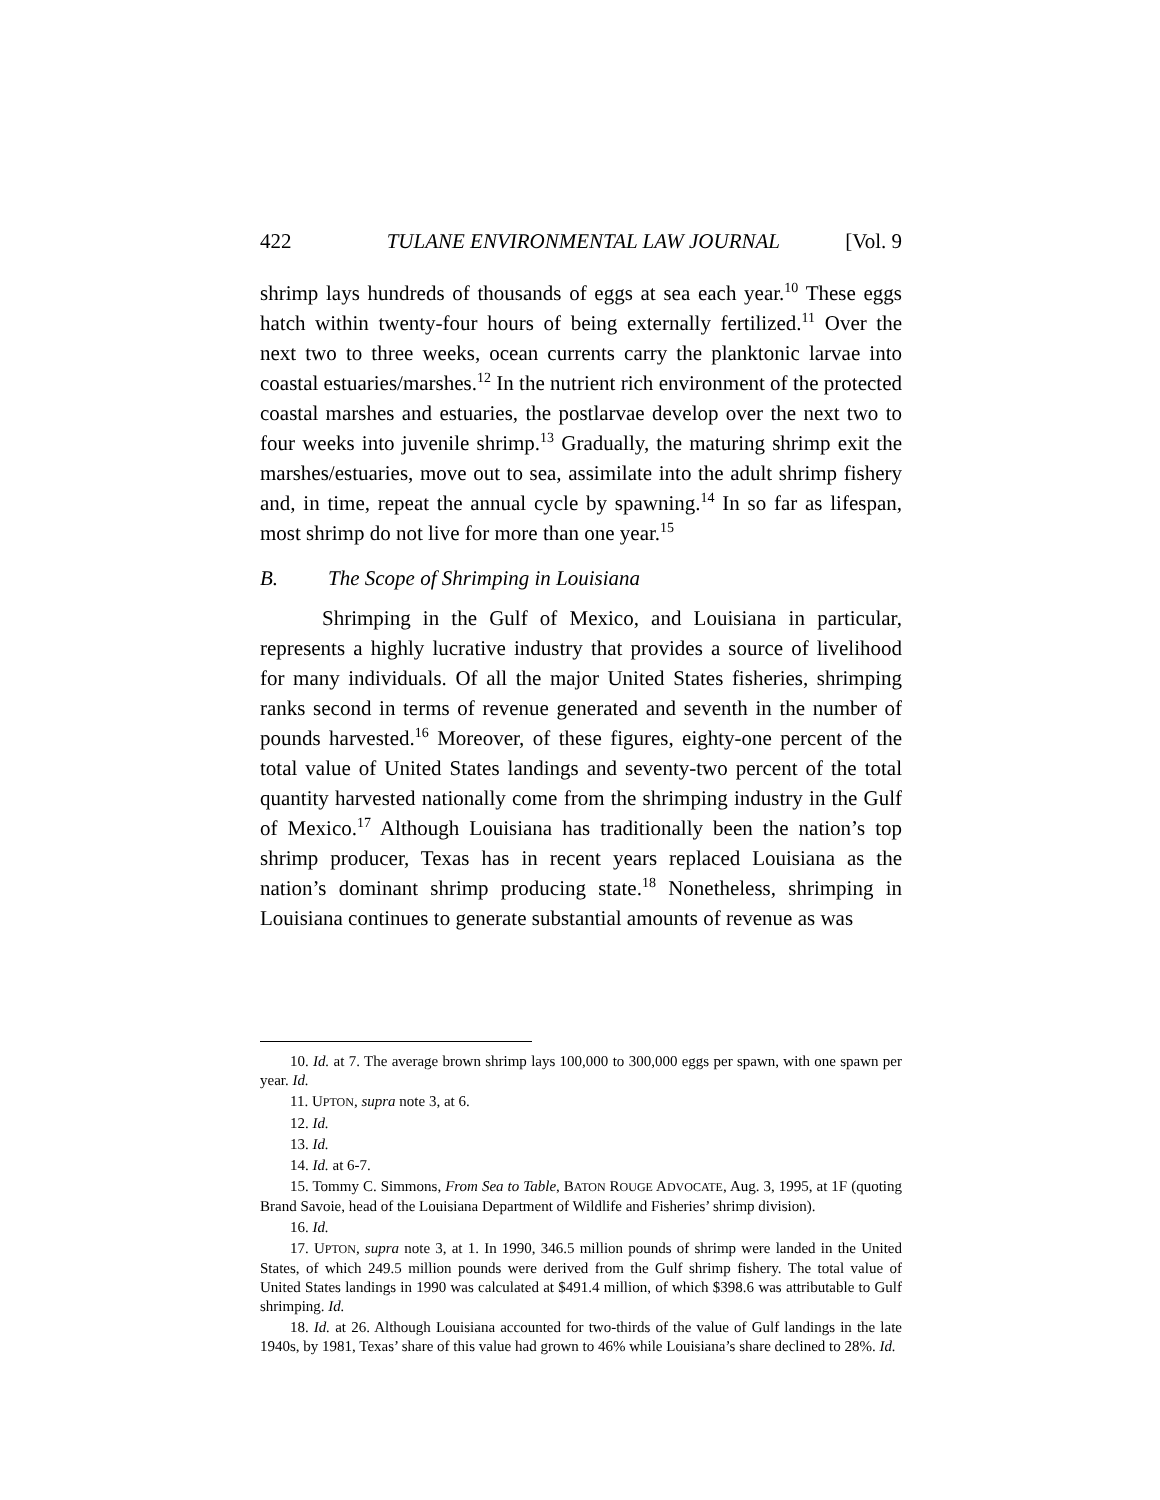422 TULANE ENVIRONMENTAL LAW JOURNAL [Vol. 9
shrimp lays hundreds of thousands of eggs at sea each year.<sup>10</sup> These eggs hatch within twenty-four hours of being externally fertilized.<sup>11</sup> Over the next two to three weeks, ocean currents carry the planktonic larvae into coastal estuaries/marshes.<sup>12</sup> In the nutrient rich environment of the protected coastal marshes and estuaries, the postlarvae develop over the next two to four weeks into juvenile shrimp.<sup>13</sup> Gradually, the maturing shrimp exit the marshes/estuaries, move out to sea, assimilate into the adult shrimp fishery and, in time, repeat the annual cycle by spawning.<sup>14</sup> In so far as lifespan, most shrimp do not live for more than one year.<sup>15</sup>
B. The Scope of Shrimping in Louisiana
Shrimping in the Gulf of Mexico, and Louisiana in particular, represents a highly lucrative industry that provides a source of livelihood for many individuals. Of all the major United States fisheries, shrimping ranks second in terms of revenue generated and seventh in the number of pounds harvested.<sup>16</sup> Moreover, of these figures, eighty-one percent of the total value of United States landings and seventy-two percent of the total quantity harvested nationally come from the shrimping industry in the Gulf of Mexico.<sup>17</sup> Although Louisiana has traditionally been the nation’s top shrimp producer, Texas has in recent years replaced Louisiana as the nation’s dominant shrimp producing state.<sup>18</sup> Nonetheless, shrimping in Louisiana continues to generate substantial amounts of revenue as was
10. Id. at 7. The average brown shrimp lays 100,000 to 300,000 eggs per spawn, with one spawn per year. Id.
11. UPTON, supra note 3, at 6.
12. Id.
13. Id.
14. Id. at 6-7.
15. Tommy C. Simmons, From Sea to Table, BATON ROUGE ADVOCATE, Aug. 3, 1995, at 1F (quoting Brand Savoie, head of the Louisiana Department of Wildlife and Fisheries’ shrimp division).
16. Id.
17. UPTON, supra note 3, at 1. In 1990, 346.5 million pounds of shrimp were landed in the United States, of which 249.5 million pounds were derived from the Gulf shrimp fishery. The total value of United States landings in 1990 was calculated at $491.4 million, of which $398.6 was attributable to Gulf shrimping. Id.
18. Id. at 26. Although Louisiana accounted for two-thirds of the value of Gulf landings in the late 1940s, by 1981, Texas’ share of this value had grown to 46% while Louisiana’s share declined to 28%. Id.